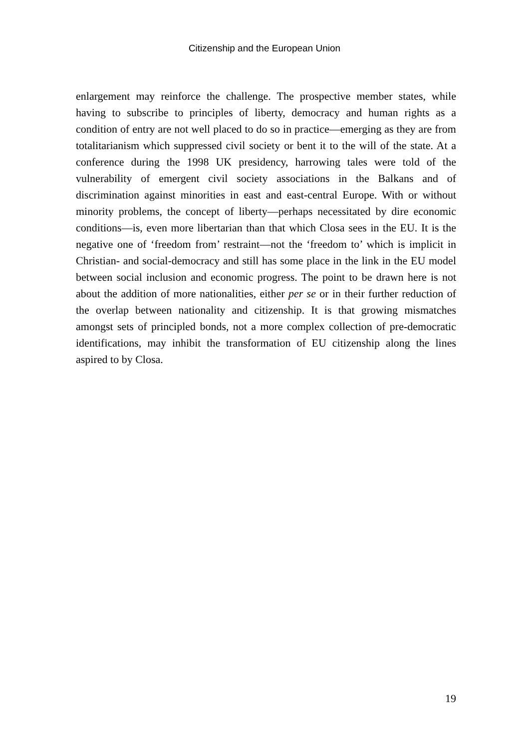Citizenship and the European Union
enlargement may reinforce the challenge. The prospective member states, while having to subscribe to principles of liberty, democracy and human rights as a condition of entry are not well placed to do so in practice—emerging as they are from totalitarianism which suppressed civil society or bent it to the will of the state. At a conference during the 1998 UK presidency, harrowing tales were told of the vulnerability of emergent civil society associations in the Balkans and of discrimination against minorities in east and east-central Europe. With or without minority problems, the concept of liberty—perhaps necessitated by dire economic conditions—is, even more libertarian than that which Closa sees in the EU. It is the negative one of ‘freedom from’ restraint—not the ‘freedom to’ which is implicit in Christian- and social-democracy and still has some place in the link in the EU model between social inclusion and economic progress. The point to be drawn here is not about the addition of more nationalities, either per se or in their further reduction of the overlap between nationality and citizenship. It is that growing mismatches amongst sets of principled bonds, not a more complex collection of pre-democratic identifications, may inhibit the transformation of EU citizenship along the lines aspired to by Closa.
19